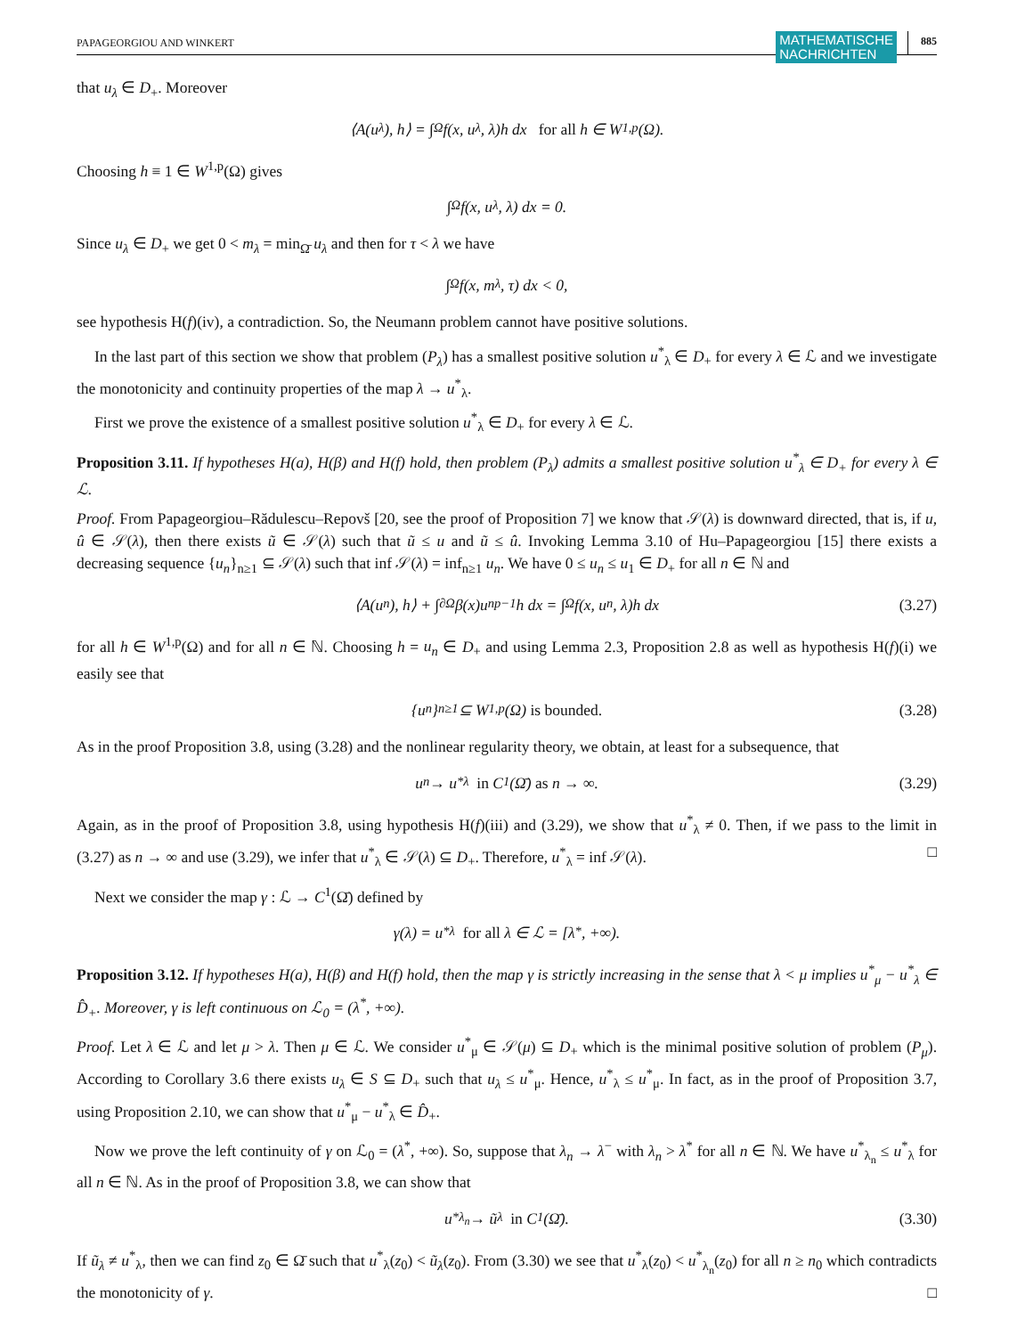PAPAGEORGIOU AND WINKERT
MATHEMATISCHE
NACHRICHTEN
885
that u<sub>λ</sub> ∈ D<sub>+</sub>. Moreover
⟨A(u<sub>λ</sub>), h⟩ = ∫<sub>Ω</sub> f(x, u<sub>λ</sub>, λ)h dx for all h ∈ W<sup>1,p</sup>(Ω).
Choosing h ≡ 1 ∈ W<sup>1,p</sup>(Ω) gives
∫<sub>Ω</sub> f(x, u<sub>λ</sub>, λ) dx = 0.
Since u<sub>λ</sub> ∈ D<sub>+</sub> we get 0 < m<sub>λ</sub> = min<sub>Ω̄</sub> u<sub>λ</sub> and then for τ < λ we have
∫<sub>Ω</sub> f(x, m<sub>λ</sub>, τ) dx < 0,
see hypothesis H(f)(iv), a contradiction. So, the Neumann problem cannot have positive solutions.
In the last part of this section we show that problem (P<sub>λ</sub>) has a smallest positive solution u<sup>*</sup><sub>λ</sub> ∈ D<sub>+</sub> for every λ ∈ ℒ and we investigate the monotonicity and continuity properties of the map λ → u<sup>*</sup><sub>λ</sub>.
First we prove the existence of a smallest positive solution u<sup>*</sup><sub>λ</sub> ∈ D<sub>+</sub> for every λ ∈ ℒ.
Proposition 3.11. If hypotheses H(a), H(β) and H(f) hold, then problem (P<sub>λ</sub>) admits a smallest positive solution u<sup>*</sup><sub>λ</sub> ∈ D<sub>+</sub> for every λ ∈ ℒ.
Proof. From Papageorgiou–Rădulescu–Repovš [20, see the proof of Proposition 7] we know that 𝒮(λ) is downward directed, that is, if u, û ∈ 𝒮(λ), then there exists ũ ∈ 𝒮(λ) such that ũ ≤ u and ũ ≤ û. Invoking Lemma 3.10 of Hu–Papageorgiou [15] there exists a decreasing sequence {u<sub>n</sub>}<sub>n≥1</sub> ⊆ 𝒮(λ) such that inf 𝒮(λ) = inf<sub>n≥1</sub> u<sub>n</sub>. We have 0 ≤ u<sub>n</sub> ≤ u<sub>1</sub> ∈ D<sub>+</sub> for all n ∈ ℕ and
⟨A(u<sub>n</sub>), h⟩ + ∫<sub>∂Ω</sub> β(x)u<sub>n</sub><sup>p−1</sup>h dx = ∫<sub>Ω</sub> f(x, u<sub>n</sub>, λ)h dx (3.27)
for all h ∈ W<sup>1,p</sup>(Ω) and for all n ∈ ℕ. Choosing h = u<sub>n</sub> ∈ D<sub>+</sub> and using Lemma 2.3, Proposition 2.8 as well as hypothesis H(f)(i) we easily see that
{u<sub>n</sub>}<sub>n≥1</sub> ⊆ W<sup>1,p</sup>(Ω) is bounded. (3.28)
As in the proof Proposition 3.8, using (3.28) and the nonlinear regularity theory, we obtain, at least for a subsequence, that
u<sub>n</sub> → u<sup>*</sup><sub>λ</sub> in C<sup>1</sup>(Ω̄) as n → ∞. (3.29)
Again, as in the proof of Proposition 3.8, using hypothesis H(f)(iii) and (3.29), we show that u<sup>*</sup><sub>λ</sub> ≠ 0. Then, if we pass to the limit in (3.27) as n → ∞ and use (3.29), we infer that u<sup>*</sup><sub>λ</sub> ∈ 𝒮(λ) ⊆ D<sub>+</sub>. Therefore, u<sup>*</sup><sub>λ</sub> = inf 𝒮(λ). □
Next we consider the map γ : ℒ → C<sup>1</sup>(Ω̄) defined by
γ(λ) = u<sup>*</sup><sub>λ</sub> for all λ ∈ ℒ = [λ<sup>*</sup>, +∞).
Proposition 3.12. If hypotheses H(a), H(β) and H(f) hold, then the map γ is strictly increasing in the sense that λ < μ implies u<sup>*</sup><sub>μ</sub> − u<sup>*</sup><sub>λ</sub> ∈ D̂<sub>+</sub>. Moreover, γ is left continuous on ℒ<sub>0</sub> = (λ<sup>*</sup>, +∞).
Proof. Let λ ∈ ℒ and let μ > λ. Then μ ∈ ℒ. We consider u<sup>*</sup><sub>μ</sub> ∈ 𝒮(μ) ⊆ D<sub>+</sub> which is the minimal positive solution of problem (P<sub>μ</sub>). According to Corollary 3.6 there exists u<sub>λ</sub> ∈ S ⊆ D<sub>+</sub> such that u<sub>λ</sub> ≤ u<sup>*</sup><sub>μ</sub>. Hence, u<sup>*</sup><sub>λ</sub> ≤ u<sup>*</sup><sub>μ</sub>. In fact, as in the proof of Proposition 3.7, using Proposition 2.10, we can show that u<sup>*</sup><sub>μ</sub> − u<sup>*</sup><sub>λ</sub> ∈ D̂<sub>+</sub>.
Now we prove the left continuity of γ on ℒ<sub>0</sub> = (λ<sup>*</sup>, +∞). So, suppose that λ<sub>n</sub> → λ<sup>−</sup> with λ<sub>n</sub> > λ<sup>*</sup> for all n ∈ ℕ. We have u<sup>*</sup><sub>λ<sub>n</sub></sub> ≤ u<sup>*</sup><sub>λ</sub> for all n ∈ ℕ. As in the proof of Proposition 3.8, we can show that
u<sup>*</sup><sub>λ<sub>n</sub></sub> → ũ<sub>λ</sub> in C<sup>1</sup>(Ω̄). (3.30)
If ũ<sub>λ</sub> ≠ u<sup>*</sup><sub>λ</sub>, then we can find z<sub>0</sub> ∈ Ω̄ such that u<sup>*</sup><sub>λ</sub>(z<sub>0</sub>) < ũ<sub>λ</sub>(z<sub>0</sub>). From (3.30) we see that u<sup>*</sup><sub>λ</sub>(z<sub>0</sub>) < u<sup>*</sup><sub>λ<sub>n</sub></sub>(z<sub>0</sub>) for all n ≥ n<sub>0</sub> which contradicts the monotonicity of γ. □